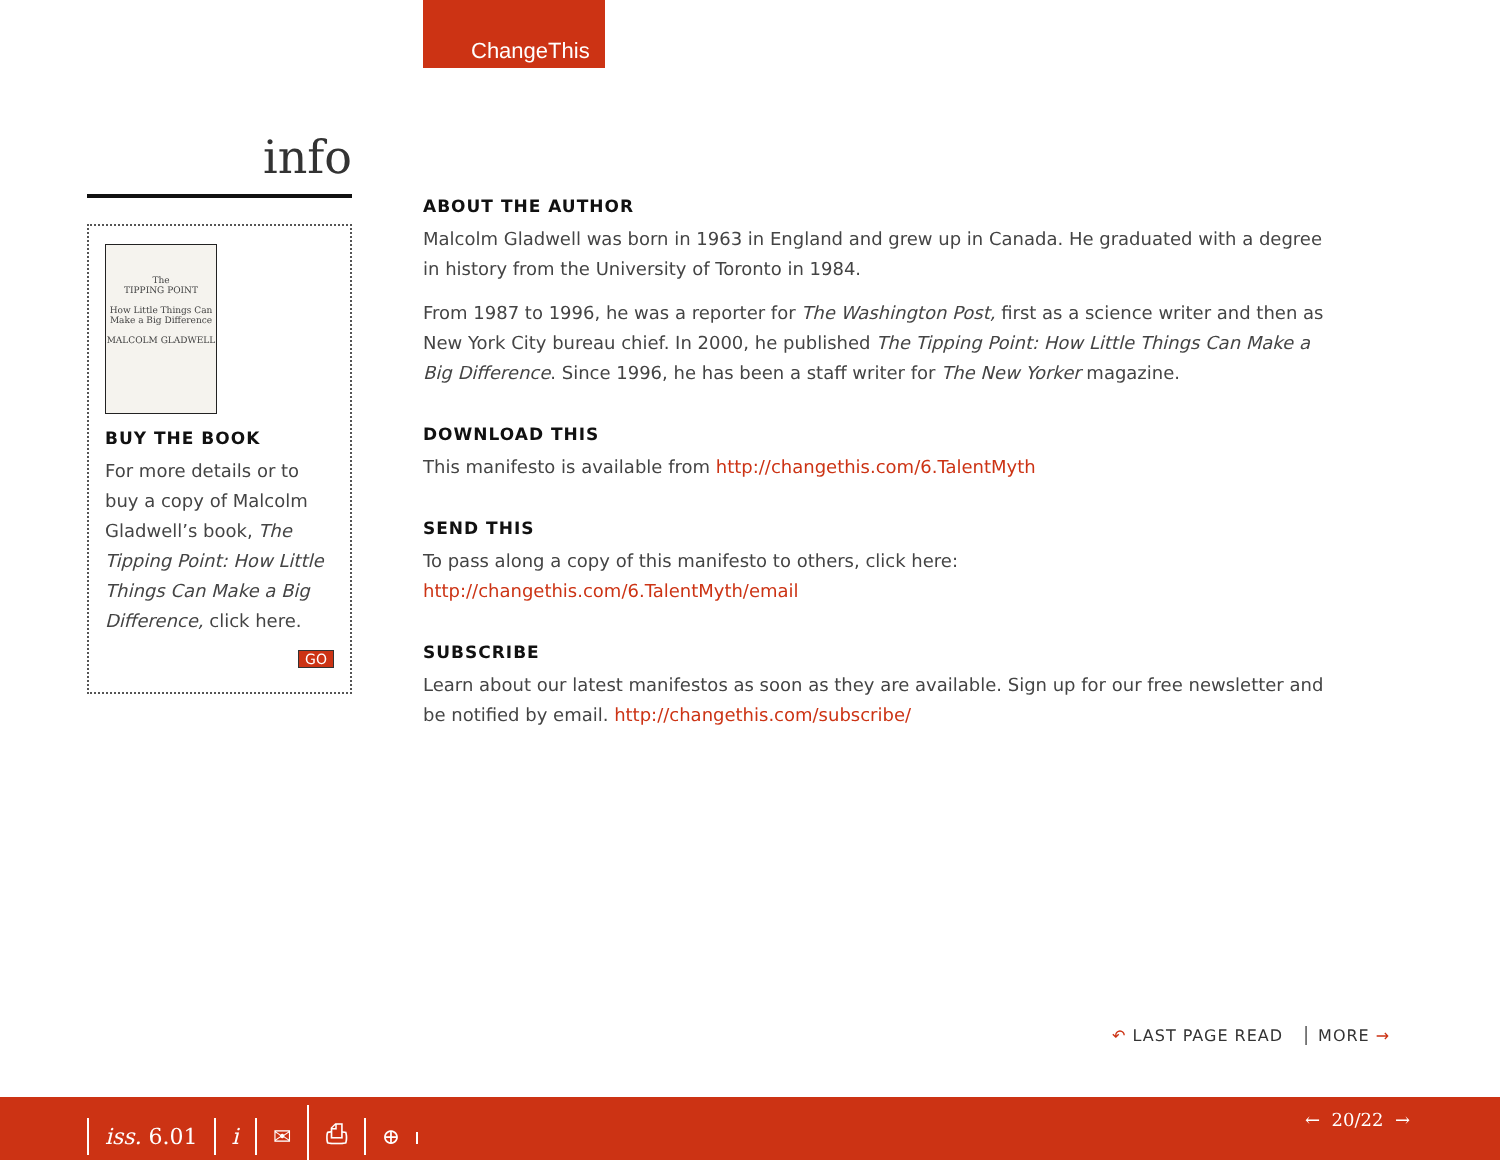ChangeThis
info
The
TIPPING POINT
How Little Things Can Make a Big Difference
MALCOLM GLADWELL
BUY THE BOOK
For more details or to buy a copy of Malcolm Gladwell’s book, The Tipping Point: How Little Things Can Make a Big Difference, click here.
GO
ABOUT THE AUTHOR
Malcolm Gladwell was born in 1963 in England and grew up in Canada. He graduated with a degree in history from the University of Toronto in 1984.
From 1987 to 1996, he was a reporter for The Washington Post, first as a science writer and then as New York City bureau chief. In 2000, he published The Tipping Point: How Little Things Can Make a Big Difference. Since 1996, he has been a staff writer for The New Yorker magazine.
DOWNLOAD THIS
This manifesto is available from http://changethis.com/6.TalentMyth
SEND THIS
To pass along a copy of this manifesto to others, click here:
http://changethis.com/6.TalentMyth/email
SUBSCRIBE
Learn about our latest manifestos as soon as they are available. Sign up for our free newsletter and be notified by email. http://changethis.com/subscribe/
↶ LAST PAGE READ │ MORE →
iss. 6.01 i ✉ ⎙ ⊕ ← 20/22 →